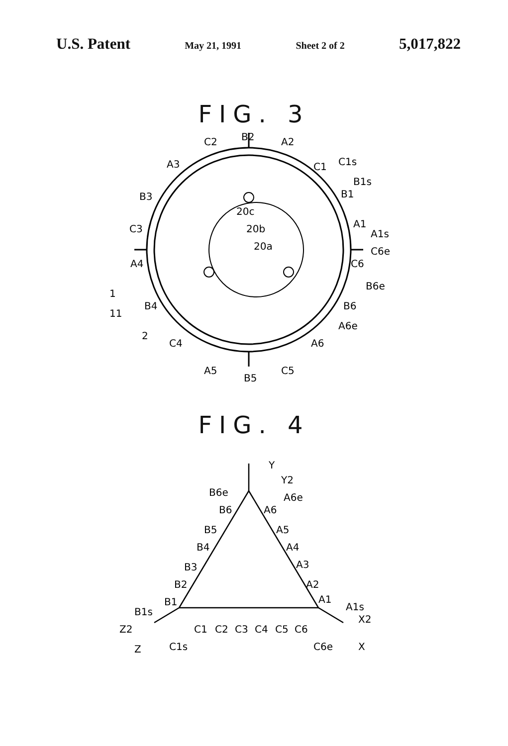U.S. Patent May 21, 1991 Sheet 2 of 2 5,017,822
FIG. 3
B2
C2
A2
A3
C1
C1s
B1s
B1
B3
C3
A1
A1s
C6e
C6
A4
B6e
1
B6
11
B4
A6e
2
C4
A6
A5
B5
C5
20c
20b
20a
FIG. 4
Y
Y2
B6e
A6e
B6
A6
B5
A5
B4
A4
B3
A3
B2
A2
B1
A1
A1s
B1s
X2
Z2
C1
C2
C3
C4
C5
C6
Z
C1s
C6e
X